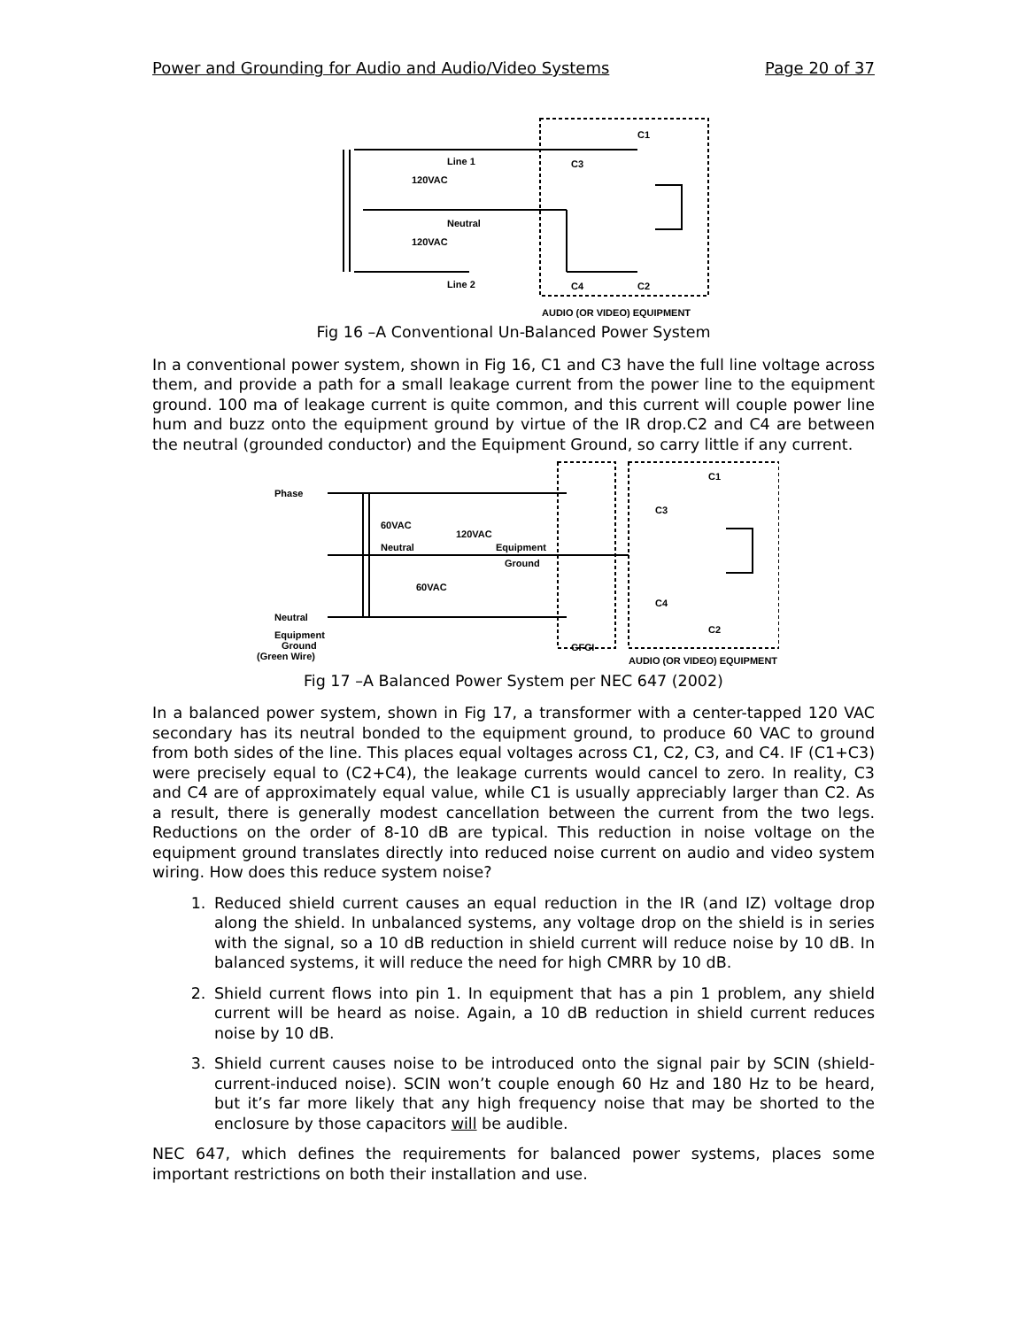Power and Grounding for Audio and Audio/Video Systems Page 20 of 37
Line 1
120VAC
Neutral
120VAC
Line 2
C1
C3
C4
C2
AUDIO (OR VIDEO) EQUIPMENT
Fig 16 –A Conventional Un-Balanced Power System
In a conventional power system, shown in Fig 16, C1 and C3 have the full line voltage across them, and provide a path for a small leakage current from the power line to the equipment ground. 100 ma of leakage current is quite common, and this current will couple power line hum and buzz onto the equipment ground by virtue of the IR drop.C2 and C4 are between the neutral (grounded conductor) and the Equipment Ground, so carry little if any current.
Phase
60VAC
120VAC
Neutral
Equipment
Ground
60VAC
Neutral
Equipment
Ground
(Green Wire)
GFCI
C1
C3
C4
C2
AUDIO (OR VIDEO) EQUIPMENT
Fig 17 –A Balanced Power System per NEC 647 (2002)
In a balanced power system, shown in Fig 17, a transformer with a center-tapped 120 VAC secondary has its neutral bonded to the equipment ground, to produce 60 VAC to ground from both sides of the line. This places equal voltages across C1, C2, C3, and C4. IF (C1+C3) were precisely equal to (C2+C4), the leakage currents would cancel to zero. In reality, C3 and C4 are of approximately equal value, while C1 is usually appreciably larger than C2. As a result, there is generally modest cancellation between the current from the two legs. Reductions on the order of 8-10 dB are typical. This reduction in noise voltage on the equipment ground translates directly into reduced noise current on audio and video system wiring. How does this reduce system noise?
1. Reduced shield current causes an equal reduction in the IR (and IZ) voltage drop along the shield. In unbalanced systems, any voltage drop on the shield is in series with the signal, so a 10 dB reduction in shield current will reduce noise by 10 dB. In balanced systems, it will reduce the need for high CMRR by 10 dB.
2. Shield current flows into pin 1. In equipment that has a pin 1 problem, any shield current will be heard as noise. Again, a 10 dB reduction in shield current reduces noise by 10 dB.
3. Shield current causes noise to be introduced onto the signal pair by SCIN (shield-current-induced noise). SCIN won’t couple enough 60 Hz and 180 Hz to be heard, but it’s far more likely that any high frequency noise that may be shorted to the enclosure by those capacitors will be audible.
NEC 647, which defines the requirements for balanced power systems, places some important restrictions on both their installation and use.